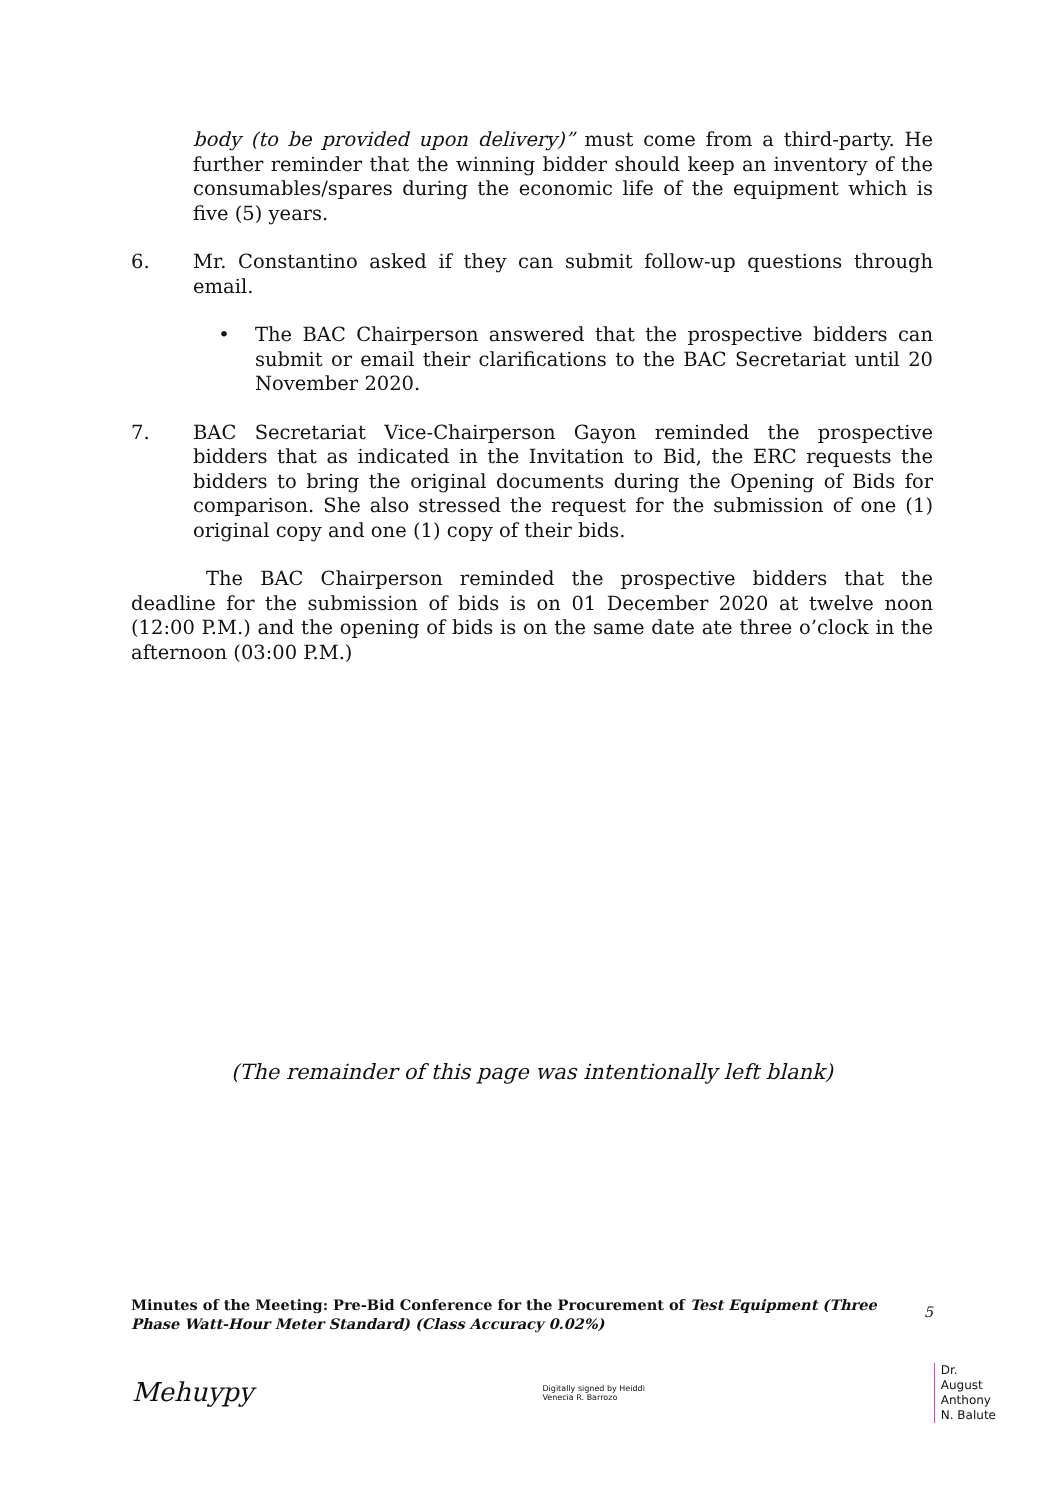body (to be provided upon delivery)” must come from a third-party. He further reminder that the winning bidder should keep an inventory of the consumables/spares during the economic life of the equipment which is five (5) years.
6. Mr. Constantino asked if they can submit follow-up questions through email.
• The BAC Chairperson answered that the prospective bidders can submit or email their clarifications to the BAC Secretariat until 20 November 2020.
7. BAC Secretariat Vice-Chairperson Gayon reminded the prospective bidders that as indicated in the Invitation to Bid, the ERC requests the bidders to bring the original documents during the Opening of Bids for comparison. She also stressed the request for the submission of one (1) original copy and one (1) copy of their bids.
The BAC Chairperson reminded the prospective bidders that the deadline for the submission of bids is on 01 December 2020 at twelve noon (12:00 P.M.) and the opening of bids is on the same date ate three o’clock in the afternoon (03:00 P.M.)
(The remainder of this page was intentionally left blank)
Minutes of the Meeting: Pre-Bid Conference for the Procurement of Test Equipment (Three Phase Watt-Hour Meter Standard) (Class Accuracy 0.02%)
5
Mehuypy Digitally signed by Heiddi
Venecia R. Barrozo Dr.
August
Anthony
N. Balute